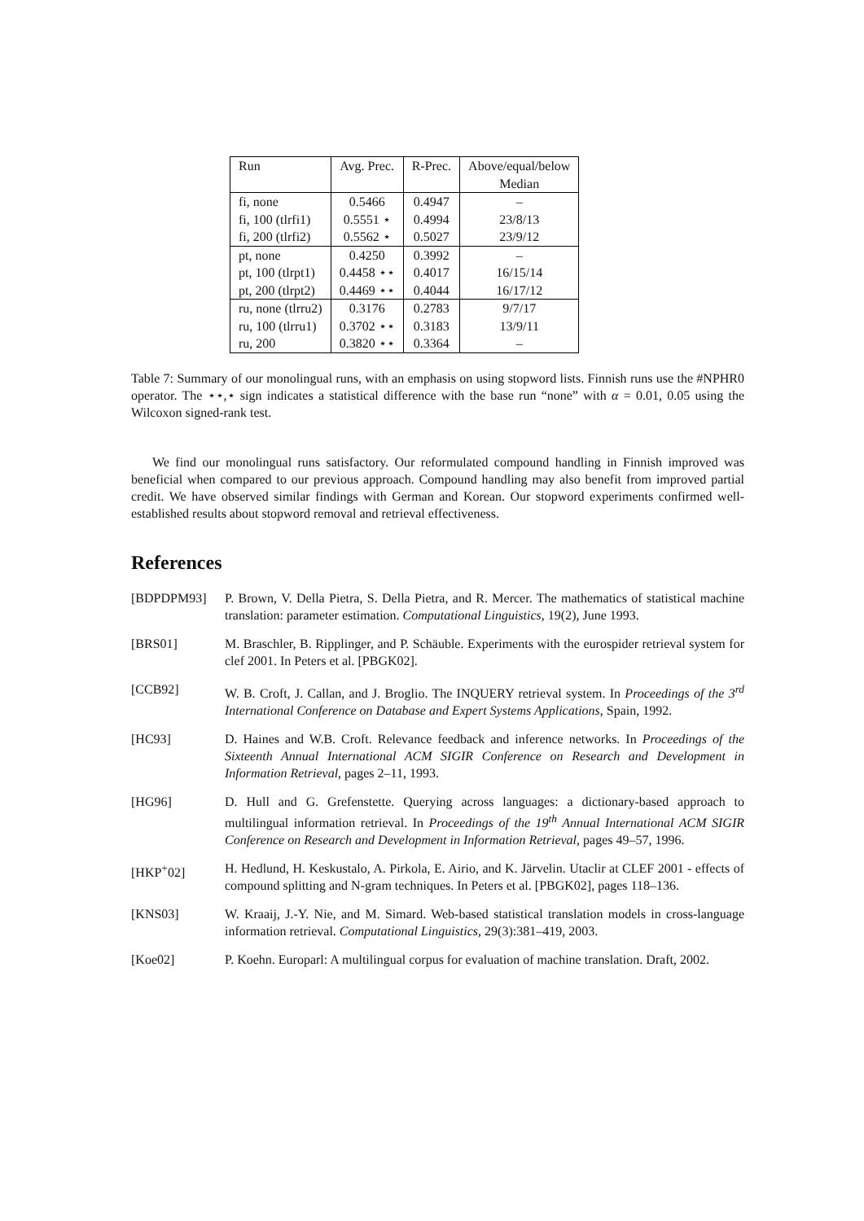| Run | Avg. Prec. | R-Prec. | Above/equal/below Median |
| --- | --- | --- | --- |
| fi, none | 0.5466 | 0.4947 | – |
| fi, 100 (tlrfi1) | 0.5551 ⋆ | 0.4994 | 23/8/13 |
| fi, 200 (tlrfi2) | 0.5562 ⋆ | 0.5027 | 23/9/12 |
| pt, none | 0.4250 | 0.3992 | – |
| pt, 100 (tlrpt1) | 0.4458 ⋆⋆ | 0.4017 | 16/15/14 |
| pt, 200 (tlrpt2) | 0.4469 ⋆⋆ | 0.4044 | 16/17/12 |
| ru, none (tlrru2) | 0.3176 | 0.2783 | 9/7/17 |
| ru, 100 (tlrru1) | 0.3702 ⋆⋆ | 0.3183 | 13/9/11 |
| ru, 200 | 0.3820 ⋆⋆ | 0.3364 | – |
Table 7: Summary of our monolingual runs, with an emphasis on using stopword lists. Finnish runs use the #NPHR0 operator. The ⋆⋆,⋆ sign indicates a statistical difference with the base run “none” with α = 0.01, 0.05 using the Wilcoxon signed-rank test.
We find our monolingual runs satisfactory. Our reformulated compound handling in Finnish improved was beneficial when compared to our previous approach. Compound handling may also benefit from improved partial credit. We have observed similar findings with German and Korean. Our stopword experiments confirmed well-established results about stopword removal and retrieval effectiveness.
References
[BDPDPM93] P. Brown, V. Della Pietra, S. Della Pietra, and R. Mercer. The mathematics of statistical machine translation: parameter estimation. Computational Linguistics, 19(2), June 1993.
[BRS01] M. Braschler, B. Ripplinger, and P. Schäuble. Experiments with the eurospider retrieval system for clef 2001. In Peters et al. [PBGK02].
[CCB92] W. B. Croft, J. Callan, and J. Broglio. The INQUERY retrieval system. In Proceedings of the 3<sup>rd</sup> International Conference on Database and Expert Systems Applications, Spain, 1992.
[HC93] D. Haines and W.B. Croft. Relevance feedback and inference networks. In Proceedings of the Sixteenth Annual International ACM SIGIR Conference on Research and Development in Information Retrieval, pages 2–11, 1993.
[HG96] D. Hull and G. Grefenstette. Querying across languages: a dictionary-based approach to multilingual information retrieval. In Proceedings of the 19<sup>th</sup> Annual International ACM SIGIR Conference on Research and Development in Information Retrieval, pages 49–57, 1996.
[HKP<sup>+</sup>02] H. Hedlund, H. Keskustalo, A. Pirkola, E. Airio, and K. Järvelin. Utaclir at CLEF 2001 - effects of compound splitting and N-gram techniques. In Peters et al. [PBGK02], pages 118–136.
[KNS03] W. Kraaij, J.-Y. Nie, and M. Simard. Web-based statistical translation models in cross-language information retrieval. Computational Linguistics, 29(3):381–419, 2003.
[Koe02] P. Koehn. Europarl: A multilingual corpus for evaluation of machine translation. Draft, 2002.